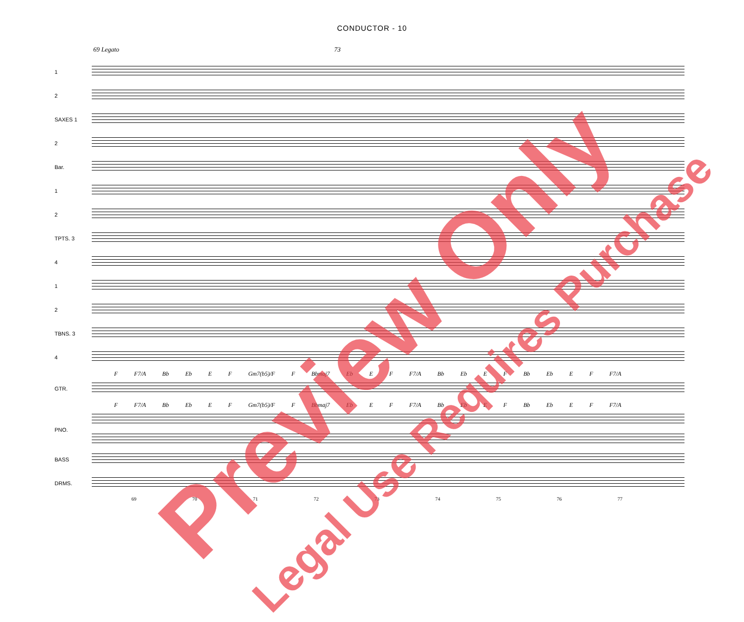CONDUCTOR - 10
69 Legato 73
1
2
SAXES 1
2
Bar.
1
2
TPTS. 3
4
1
2
TBNS. 3
4
F F7/A Bb Eb E F Gm7(b5)/F F Bbmaj7 Eb E F F7/A Bb Eb E F Bb Eb E F F7/A
GTR.
F F7/A Bb Eb E F Gm7(b5)/F F Bbmaj7 Eb E F F7/A Bb Eb E F Bb Eb E F F7/A
PNO.
BASS
DRMS.
69 70 71 72 73 74 75 76 77
Preview Only Legal Use Requires Purchase